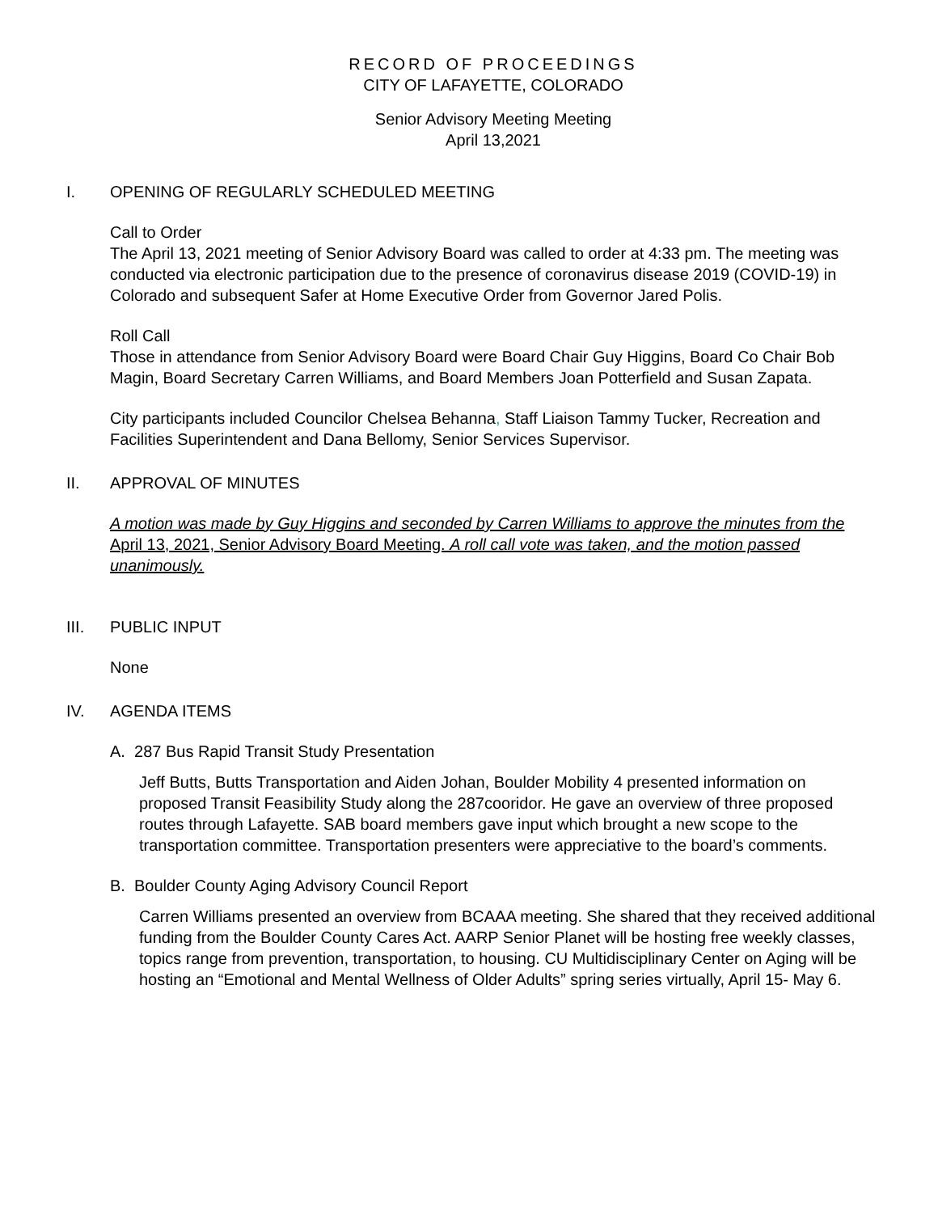RECORD OF PROCEEDINGS
CITY OF LAFAYETTE, COLORADO
Senior Advisory Meeting Meeting
April 13,2021
I. OPENING OF REGULARLY SCHEDULED MEETING
Call to Order
The April 13, 2021 meeting of Senior Advisory Board was called to order at 4:33 pm. The meeting was conducted via electronic participation due to the presence of coronavirus disease 2019 (COVID-19) in Colorado and subsequent Safer at Home Executive Order from Governor Jared Polis.
Roll Call
Those in attendance from Senior Advisory Board were Board Chair Guy Higgins, Board Co Chair Bob Magin, Board Secretary Carren Williams, and Board Members Joan Potterfield and Susan Zapata.
City participants included Councilor Chelsea Behanna, Staff Liaison Tammy Tucker, Recreation and Facilities Superintendent and Dana Bellomy, Senior Services Supervisor.
II. APPROVAL OF MINUTES
A motion was made by Guy Higgins and seconded by Carren Williams to approve the minutes from the April 13, 2021, Senior Advisory Board Meeting. A roll call vote was taken, and the motion passed unanimously.
III. PUBLIC INPUT
None
IV. AGENDA ITEMS
A. 287 Bus Rapid Transit Study Presentation
Jeff Butts, Butts Transportation and Aiden Johan, Boulder Mobility 4 presented information on proposed Transit Feasibility Study along the 287cooridor. He gave an overview of three proposed routes through Lafayette. SAB board members gave input which brought a new scope to the transportation committee. Transportation presenters were appreciative to the board’s comments.
B. Boulder County Aging Advisory Council Report
Carren Williams presented an overview from BCAAA meeting. She shared that they received additional funding from the Boulder County Cares Act. AARP Senior Planet will be hosting free weekly classes, topics range from prevention, transportation, to housing. CU Multidisciplinary Center on Aging will be hosting an “Emotional and Mental Wellness of Older Adults” spring series virtually, April 15- May 6.